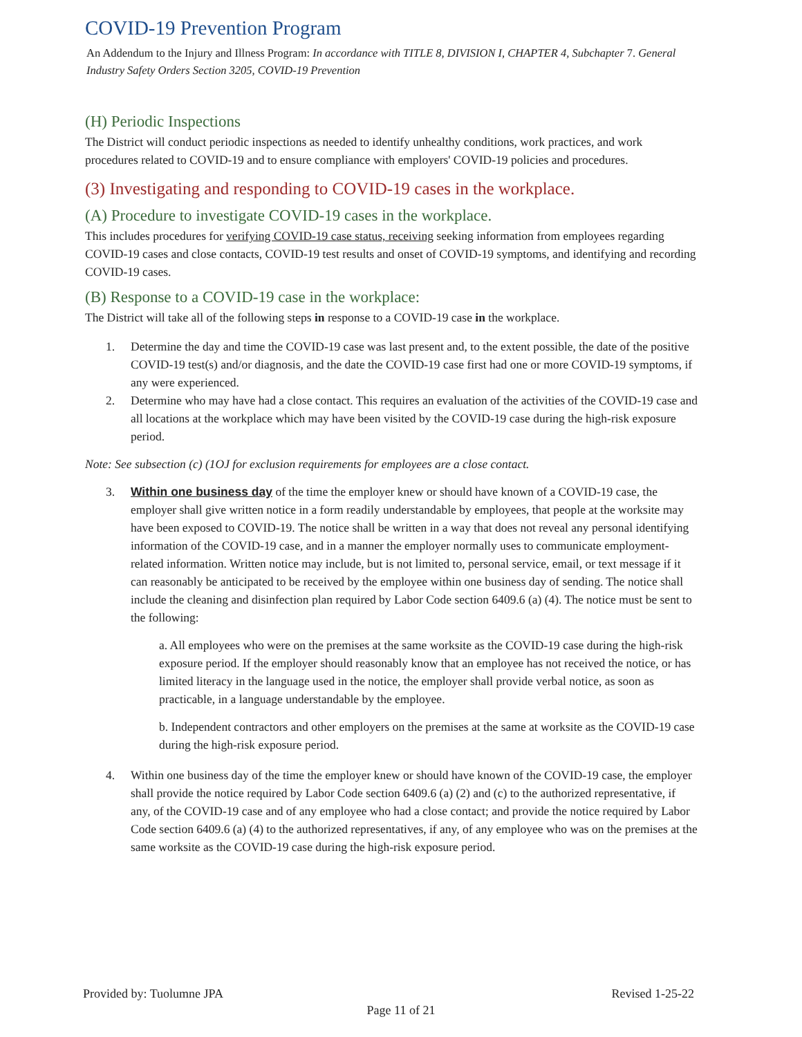COVID-19 Prevention Program
An Addendum to the Injury and Illness Program: In accordance with TITLE 8, DIVISION I, CHAPTER 4, Subchapter 7. General Industry Safety Orders Section 3205, COVID-19 Prevention
(H) Periodic Inspections
The District will conduct periodic inspections as needed to identify unhealthy conditions, work practices, and work procedures related to COVID-19 and to ensure compliance with employers' COVID-19 policies and procedures.
(3) Investigating and responding to COVID-19 cases in the workplace.
(A) Procedure to investigate COVID-19 cases in the workplace.
This includes procedures for verifying COVID-19 case status, receiving seeking information from employees regarding COVID-19 cases and close contacts, COVID-19 test results and onset of COVID-19 symptoms, and identifying and recording COVID-19 cases.
(B) Response to a COVID-19 case in the workplace:
The District will take all of the following steps in response to a COVID-19 case in the workplace.
1. Determine the day and time the COVID-19 case was last present and, to the extent possible, the date of the positive COVID-19 test(s) and/or diagnosis, and the date the COVID-19 case first had one or more COVID-19 symptoms, if any were experienced.
2. Determine who may have had a close contact. This requires an evaluation of the activities of the COVID-19 case and all locations at the workplace which may have been visited by the COVID-19 case during the high-risk exposure period.
Note: See subsection (c) (1OJ for exclusion requirements for employees are a close contact.
3. Within one business day of the time the employer knew or should have known of a COVID-19 case, the employer shall give written notice in a form readily understandable by employees, that people at the worksite may have been exposed to COVID-19. The notice shall be written in a way that does not reveal any personal identifying information of the COVID-19 case, and in a manner the employer normally uses to communicate employment-related information. Written notice may include, but is not limited to, personal service, email, or text message if it can reasonably be anticipated to be received by the employee within one business day of sending. The notice shall include the cleaning and disinfection plan required by Labor Code section 6409.6 (a) (4). The notice must be sent to the following:
a. All employees who were on the premises at the same worksite as the COVID-19 case during the high-risk exposure period. If the employer should reasonably know that an employee has not received the notice, or has limited literacy in the language used in the notice, the employer shall provide verbal notice, as soon as practicable, in a language understandable by the employee.
b. Independent contractors and other employers on the premises at the same at worksite as the COVID-19 case during the high-risk exposure period.
4. Within one business day of the time the employer knew or should have known of the COVID-19 case, the employer shall provide the notice required by Labor Code section 6409.6 (a) (2) and (c) to the authorized representative, if any, of the COVID-19 case and of any employee who had a close contact; and provide the notice required by Labor Code section 6409.6 (a) (4) to the authorized representatives, if any, of any employee who was on the premises at the same worksite as the COVID-19 case during the high-risk exposure period.
Provided by: Tuolumne JPA Revised 1-25-22
Page 11 of 21